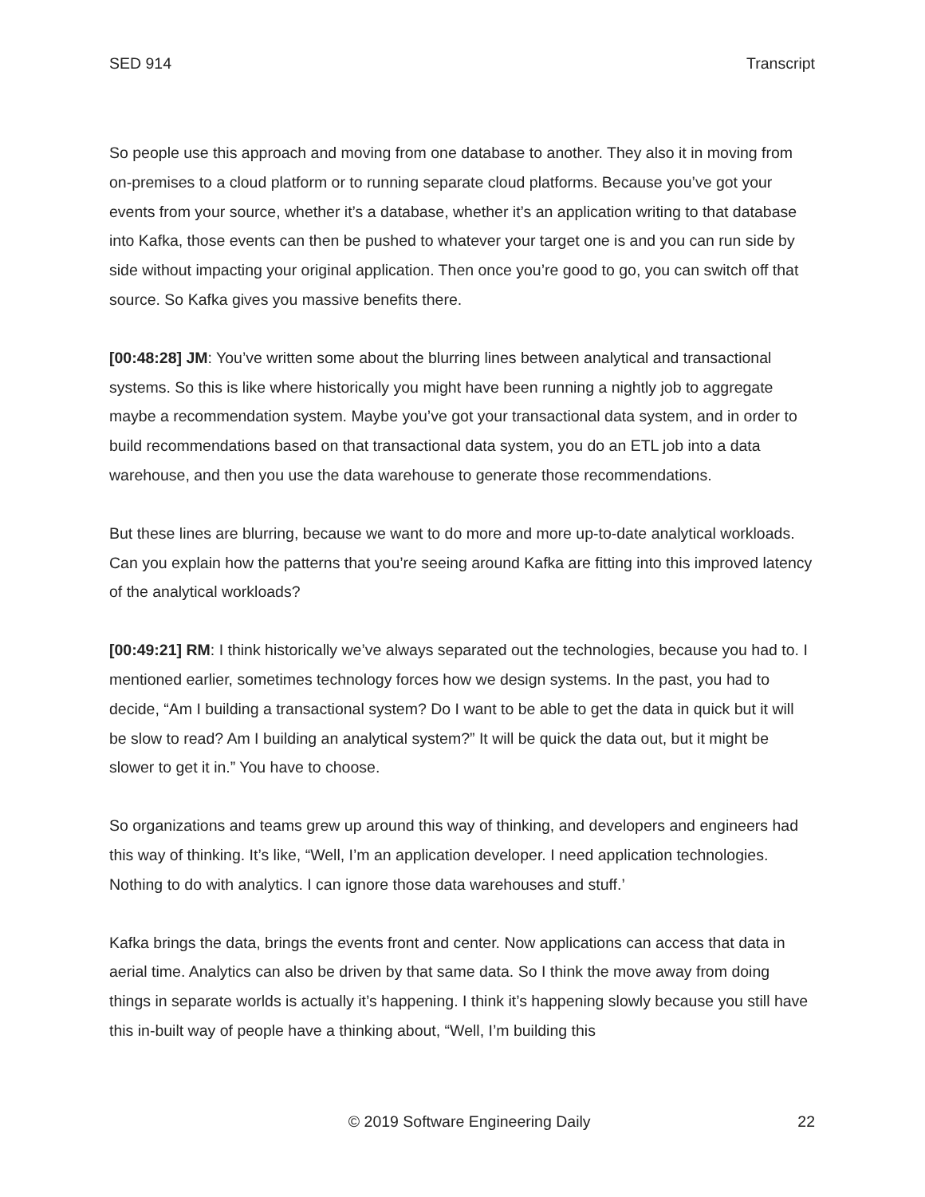SED 914 Transcript
So people use this approach and moving from one database to another. They also it in moving from on-premises to a cloud platform or to running separate cloud platforms. Because you’ve got your events from your source, whether it’s a database, whether it’s an application writing to that database into Kafka, those events can then be pushed to whatever your target one is and you can run side by side without impacting your original application. Then once you’re good to go, you can switch off that source. So Kafka gives you massive benefits there.
[00:48:28] JM: You’ve written some about the blurring lines between analytical and transactional systems. So this is like where historically you might have been running a nightly job to aggregate maybe a recommendation system. Maybe you’ve got your transactional data system, and in order to build recommendations based on that transactional data system, you do an ETL job into a data warehouse, and then you use the data warehouse to generate those recommendations.
But these lines are blurring, because we want to do more and more up-to-date analytical workloads. Can you explain how the patterns that you’re seeing around Kafka are fitting into this improved latency of the analytical workloads?
[00:49:21] RM: I think historically we’ve always separated out the technologies, because you had to. I mentioned earlier, sometimes technology forces how we design systems. In the past, you had to decide, “Am I building a transactional system? Do I want to be able to get the data in quick but it will be slow to read? Am I building an analytical system?” It will be quick the data out, but it might be slower to get it in.” You have to choose.
So organizations and teams grew up around this way of thinking, and developers and engineers had this way of thinking. It’s like, “Well, I’m an application developer. I need application technologies. Nothing to do with analytics. I can ignore those data warehouses and stuff.’
Kafka brings the data, brings the events front and center. Now applications can access that data in aerial time. Analytics can also be driven by that same data. So I think the move away from doing things in separate worlds is actually it’s happening. I think it’s happening slowly because you still have this in-built way of people have a thinking about, “Well, I’m building this
© 2019 Software Engineering Daily 22